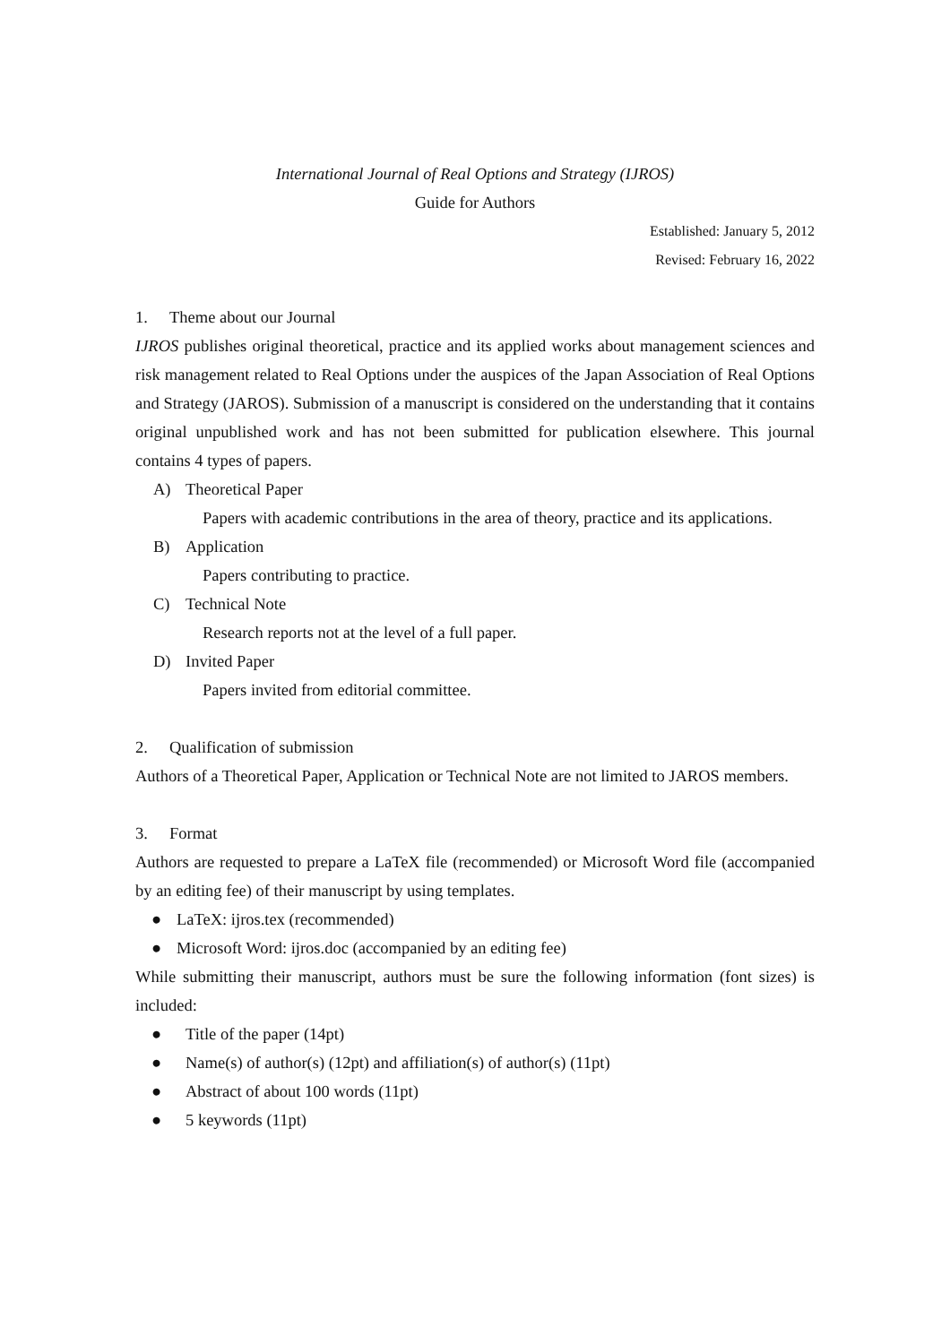International Journal of Real Options and Strategy (IJROS)
Guide for Authors
Established: January 5, 2012
Revised: February 16, 2022
1. Theme about our Journal
IJROS publishes original theoretical, practice and its applied works about management sciences and risk management related to Real Options under the auspices of the Japan Association of Real Options and Strategy (JAROS). Submission of a manuscript is considered on the understanding that it contains original unpublished work and has not been submitted for publication elsewhere. This journal contains 4 types of papers.
A) Theoretical Paper
Papers with academic contributions in the area of theory, practice and its applications.
B) Application
Papers contributing to practice.
C) Technical Note
Research reports not at the level of a full paper.
D) Invited Paper
Papers invited from editorial committee.
2. Qualification of submission
Authors of a Theoretical Paper, Application or Technical Note are not limited to JAROS members.
3. Format
Authors are requested to prepare a LaTeX file (recommended) or Microsoft Word file (accompanied by an editing fee) of their manuscript by using templates.
● LaTeX: ijros.tex (recommended)
● Microsoft Word: ijros.doc (accompanied by an editing fee)
While submitting their manuscript, authors must be sure the following information (font sizes) is included:
● Title of the paper (14pt)
● Name(s) of author(s) (12pt) and affiliation(s) of author(s) (11pt)
● Abstract of about 100 words (11pt)
● 5 keywords (11pt)